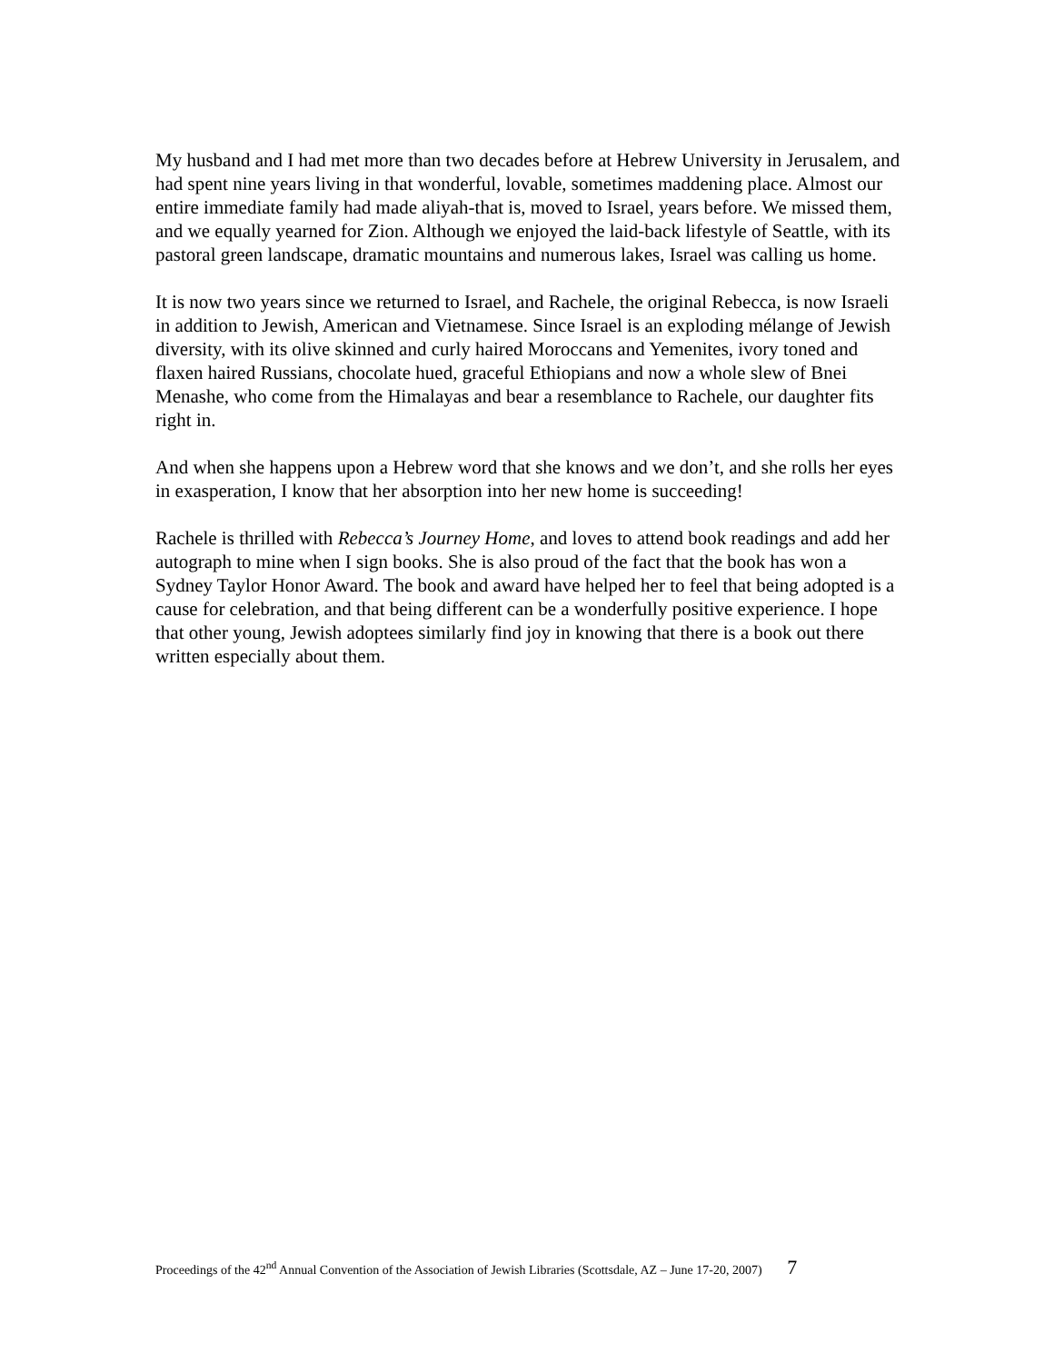My husband and I had met more than two decades before at Hebrew University in Jerusalem, and had spent nine years living in that wonderful, lovable, sometimes maddening place. Almost our entire immediate family had made aliyah-that is, moved to Israel, years before. We missed them, and we equally yearned for Zion. Although we enjoyed the laid-back lifestyle of Seattle, with its pastoral green landscape, dramatic mountains and numerous lakes, Israel was calling us home.
It is now two years since we returned to Israel, and Rachele, the original Rebecca, is now Israeli in addition to Jewish, American and Vietnamese. Since Israel is an exploding mélange of Jewish diversity, with its olive skinned and curly haired Moroccans and Yemenites, ivory toned and flaxen haired Russians, chocolate hued, graceful Ethiopians and now a whole slew of Bnei Menashe, who come from the Himalayas and bear a resemblance to Rachele, our daughter fits right in.
And when she happens upon a Hebrew word that she knows and we don’t, and she rolls her eyes in exasperation, I know that her absorption into her new home is succeeding!
Rachele is thrilled with Rebecca’s Journey Home, and loves to attend book readings and add her autograph to mine when I sign books. She is also proud of the fact that the book has won a Sydney Taylor Honor Award. The book and award have helped her to feel that being adopted is a cause for celebration, and that being different can be a wonderfully positive experience. I hope that other young, Jewish adoptees similarly find joy in knowing that there is a book out there written especially about them.
Proceedings of the 42<sup>nd</sup> Annual Convention of the Association of Jewish Libraries (Scottsdale, AZ – June 17-20, 2007) 7